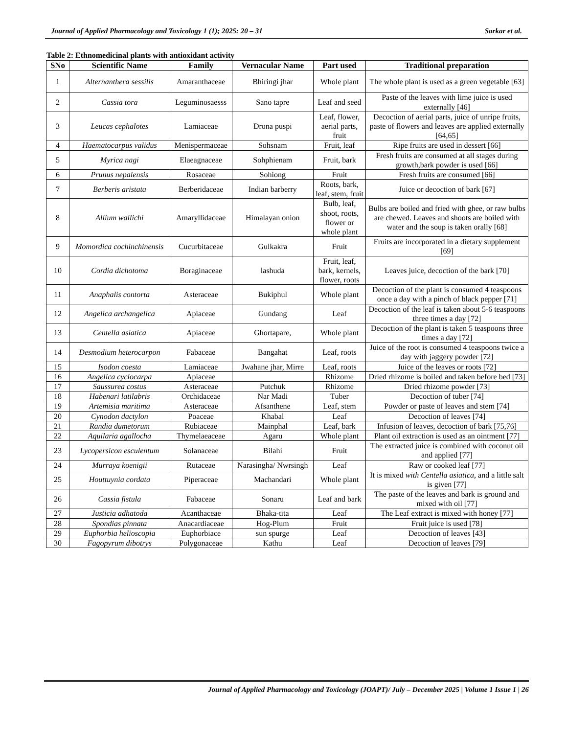Journal of Applied Pharmacology and Toxicology 1 (1); 2025: 20 – 31 Sarkar et al.
Table 2: Ethnomedicinal plants with antioxidant activity
| SNo | Scientific Name | Family | Vernacular Name | Part used | Traditional preparation |
| --- | --- | --- | --- | --- | --- |
| 1 | Alternanthera sessilis | Amaranthaceae | Bhiringi jhar | Whole plant | The whole plant is used as a green vegetable [63] |
| 2 | Cassia tora | Leguminosaesss | Sano tapre | Leaf and seed | Paste of the leaves with lime juice is used externally [46] |
| 3 | Leucas cephalotes | Lamiaceae | Drona puspi | Leaf, flower, aerial parts, fruit | Decoction of aerial parts, juice of unripe fruits, paste of flowers and leaves are applied externally [64,65] |
| 4 | Haematocarpus validus | Menispermaceae | Sohsnam | Fruit, leaf | Ripe fruits are used in dessert [66] |
| 5 | Myrica nagi | Elaeagnaceae | Sohphienam | Fruit, bark | Fresh fruits are consumed at all stages during growth,bark powder is used [66] |
| 6 | Prunus nepalensis | Rosaceae | Sohiong | Fruit | Fresh fruits are consumed [66] |
| 7 | Berberis aristata | Berberidaceae | Indian barberry | Roots, bark, leaf, stem, fruit | Juice or decoction of bark [67] |
| 8 | Allium wallichi | Amaryllidaceae | Himalayan onion | Bulb, leaf, shoot, roots, flower or whole plant | Bulbs are boiled and fried with ghee, or raw bulbs are chewed. Leaves and shoots are boiled with water and the soup is taken orally [68] |
| 9 | Momordica cochinchinensis | Cucurbitaceae | Gulkakra | Fruit | Fruits are incorporated in a dietary supplement [69] |
| 10 | Cordia dichotoma | Boraginaceae | lashuda | Fruit, leaf, bark, kernels, flower, roots | Leaves juice, decoction of the bark [70] |
| 11 | Anaphalis contorta | Asteraceae | Bukiphul | Whole plant | Decoction of the plant is consumed 4 teaspoons once a day with a pinch of black pepper [71] |
| 12 | Angelica archangelica | Apiaceae | Gundang | Leaf | Decoction of the leaf is taken about 5-6 teaspoons three times a day [72] |
| 13 | Centella asiatica | Apiaceae | Ghortapare, | Whole plant | Decoction of the plant is taken 5 teaspoons three times a day [72] |
| 14 | Desmodium heterocarpon | Fabaceae | Bangahat | Leaf, roots | Juice of the root is consumed 4 teaspoons twice a day with jaggery powder [72] |
| 15 | Isodon coesta | Lamiaceae | Jwahane jhar, Mirre | Leaf, roots | Juice of the leaves or roots [72] |
| 16 | Angelica cyclocarpa | Apiaceae | | Rhizome | Dried rhizome is boiled and taken before bed [73] |
| 17 | Saussurea costus | Asteraceae | Putchuk | Rhizome | Dried rhizome powder [73] |
| 18 | Habenari latilabris | Orchidaceae | Nar Madi | Tuber | Decoction of tuber [74] |
| 19 | Artemisia maritima | Asteraceae | Afsanthene | Leaf, stem | Powder or paste of leaves and stem [74] |
| 20 | Cynodon dactylon | Poaceae | Khabal | Leaf | Decoction of leaves [74] |
| 21 | Randia dumetorum | Rubiaceae | Mainphal | Leaf, bark | Infusion of leaves, decoction of bark [75,76] |
| 22 | Aquilaria agallocha | Thymelaeaceae | Agaru | Whole plant | Plant oil extraction is used as an ointment [77] |
| 23 | Lycopersicon esculentum | Solanaceae | Bilahi | Fruit | The extracted juice is combined with coconut oil and applied [77] |
| 24 | Murraya koenigii | Rutaceae | Narasingha/ Nwrsingh | Leaf | Raw or cooked leaf [77] |
| 25 | Houttuynia cordata | Piperaceae | Machandari | Whole plant | It is mixed with Centella asiatica, and a little salt is given [77] |
| 26 | Cassia fistula | Fabaceae | Sonaru | Leaf and bark | The paste of the leaves and bark is ground and mixed with oil [77] |
| 27 | Justicia adhatoda | Acanthaceae | Bhaka-tita | Leaf | The Leaf extract is mixed with honey [77] |
| 28 | Spondias pinnata | Anacardiaceae | Hog-Plum | Fruit | Fruit juice is used [78] |
| 29 | Euphorbia helioscopia | Euphorbiace | sun spurge | Leaf | Decoction of leaves [43] |
| 30 | Fagopyrum dibotrys | Polygonaceae | Kathu | Leaf | Decoction of leaves [79] |
Journal of Applied Pharmacology and Toxicology (JOAPT)/ July – December 2025 | Volume 1 Issue 1 | 26